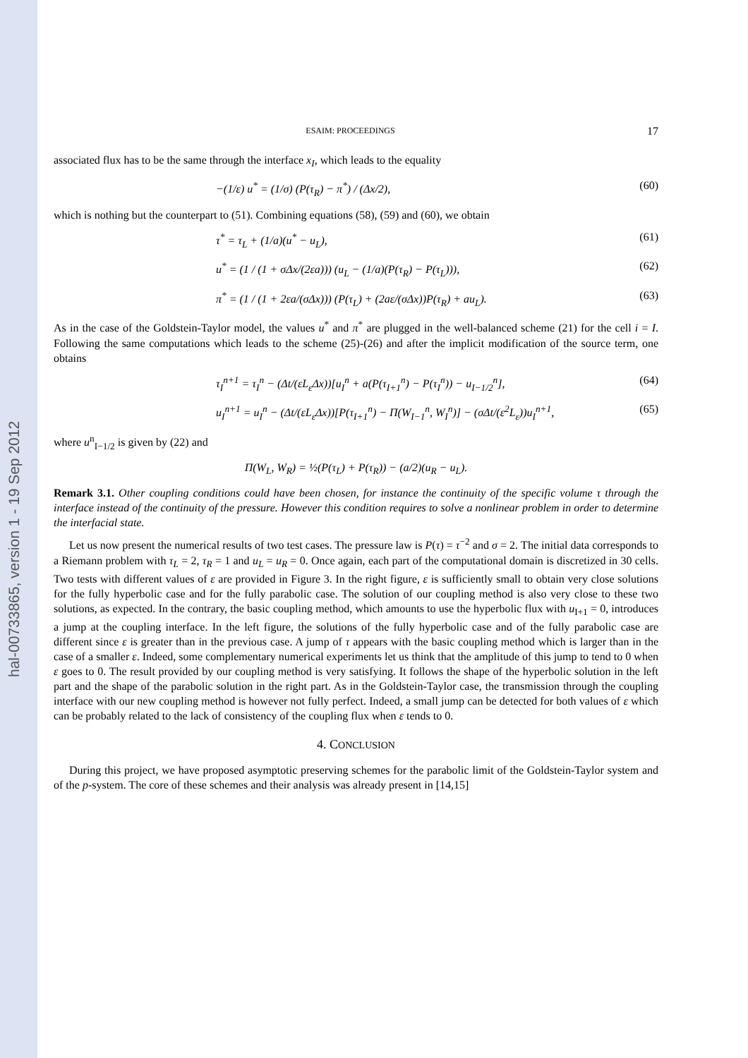hal-00733865, version 1 - 19 Sep 2012
ESAIM: PROCEEDINGS 17
associated flux has to be the same through the interface x<sub>I</sub>, which leads to the equality
−(1/ε) u<sup>*</sup> = (1/σ) (P(τ<sub>R</sub>) − π<sup>*</sup>) / (Δx/2), (60)
which is nothing but the counterpart to (51). Combining equations (58), (59) and (60), we obtain
τ<sup>*</sup> = τ<sub>L</sub> + (1/a)(u<sup>*</sup> − u<sub>L</sub>), (61)
u<sup>*</sup> = (1 / (1 + σΔx/(2εa))) (u<sub>L</sub> − (1/a)(P(τ<sub>R</sub>) − P(τ<sub>L</sub>))), (62)
π<sup>*</sup> = (1 / (1 + 2εa/(σΔx))) (P(τ<sub>L</sub>) + (2aε/(σΔx))P(τ<sub>R</sub>) + au<sub>L</sub>). (63)
As in the case of the Goldstein-Taylor model, the values u<sup>*</sup> and π<sup>*</sup> are plugged in the well-balanced scheme (21) for the cell i = I. Following the same computations which leads to the scheme (25)-(26) and after the implicit modification of the source term, one obtains
τ<sub>I</sub><sup>n+1</sup> = τ<sub>I</sub><sup>n</sup> − (Δt/(εL<sub>ε</sub>Δx))[u<sub>I</sub><sup>n</sup> + a(P(τ<sub>I+1</sub><sup>n</sup>) − P(τ<sub>I</sub><sup>n</sup>)) − u<sub>I−1/2</sub><sup>n</sup>], (64)
u<sub>I</sub><sup>n+1</sup> = u<sub>I</sub><sup>n</sup> − (Δt/(εL<sub>ε</sub>Δx))[P(τ<sub>I+1</sub><sup>n</sup>) − Π(W<sub>I−1</sub><sup>n</sup>, W<sub>I</sub><sup>n</sup>)] − (σΔt/(ε<sup>2</sup>L<sub>ε</sub>))u<sub>I</sub><sup>n+1</sup>, (65)
where u<sup>n</sup><sub>I−1/2</sub> is given by (22) and
Π(W<sub>L</sub>, W<sub>R</sub>) = ½(P(τ<sub>L</sub>) + P(τ<sub>R</sub>)) − (a/2)(u<sub>R</sub> − u<sub>L</sub>).
Remark 3.1. Other coupling conditions could have been chosen, for instance the continuity of the specific volume τ through the interface instead of the continuity of the pressure. However this condition requires to solve a nonlinear problem in order to determine the interfacial state.
Let us now present the numerical results of two test cases. The pressure law is P(τ) = τ<sup>−2</sup> and σ = 2. The initial data corresponds to a Riemann problem with τ<sub>L</sub> = 2, τ<sub>R</sub> = 1 and u<sub>L</sub> = u<sub>R</sub> = 0. Once again, each part of the computational domain is discretized in 30 cells. Two tests with different values of ε are provided in Figure 3. In the right figure, ε is sufficiently small to obtain very close solutions for the fully hyperbolic case and for the fully parabolic case. The solution of our coupling method is also very close to these two solutions, as expected. In the contrary, the basic coupling method, which amounts to use the hyperbolic flux with u<sub>I+1</sub> = 0, introduces a jump at the coupling interface. In the left figure, the solutions of the fully hyperbolic case and of the fully parabolic case are different since ε is greater than in the previous case. A jump of τ appears with the basic coupling method which is larger than in the case of a smaller ε. Indeed, some complementary numerical experiments let us think that the amplitude of this jump to tend to 0 when ε goes to 0. The result provided by our coupling method is very satisfying. It follows the shape of the hyperbolic solution in the left part and the shape of the parabolic solution in the right part. As in the Goldstein-Taylor case, the transmission through the coupling interface with our new coupling method is however not fully perfect. Indeed, a small jump can be detected for both values of ε which can be probably related to the lack of consistency of the coupling flux when ε tends to 0.
4. CONCLUSION
During this project, we have proposed asymptotic preserving schemes for the parabolic limit of the Goldstein-Taylor system and of the p-system. The core of these schemes and their analysis was already present in [14,15]